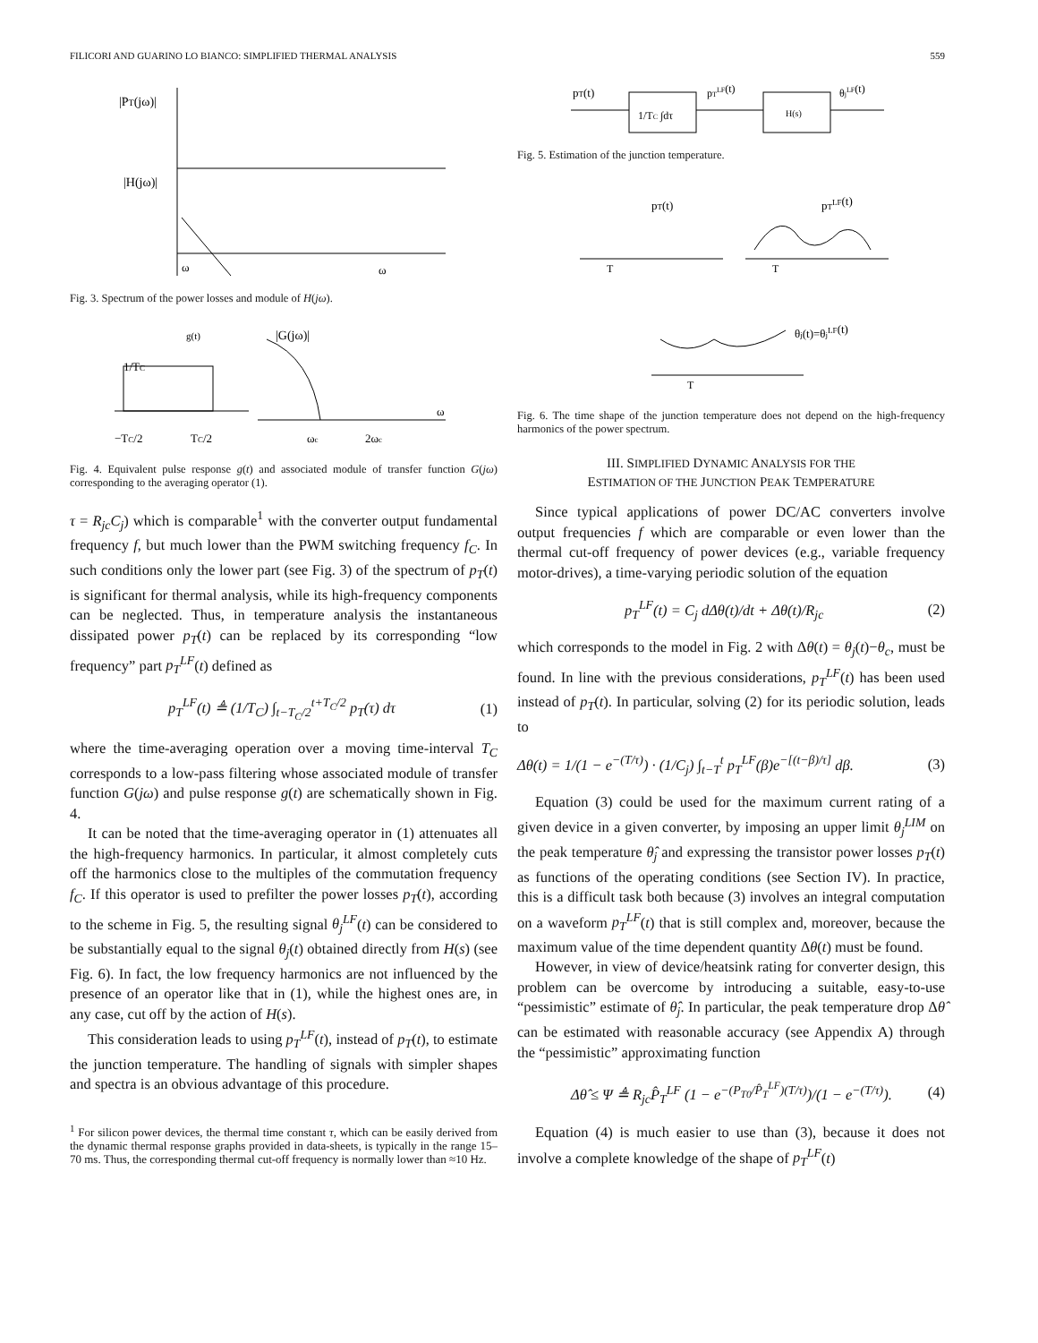FILICORI AND GUARINO LO BIANCO: SIMPLIFIED THERMAL ANALYSIS 559
|PT(jω)|
|H(jω)|
ω
ω
Fig. 3. Spectrum of the power losses and module of H(jω).
1/TC
g(t)
|G(jω)|
−TC/2
TC/2
ωc
2ωc
ω
Fig. 4. Equivalent pulse response g(t) and associated module of transfer function G(jω) corresponding to the averaging operator (1).
τ = R<sub>jc</sub>C<sub>j</sub>) which is comparable<sup>1</sup> with the converter output fundamental frequency f, but much lower than the PWM switching frequency f<sub>C</sub>. In such conditions only the lower part (see Fig. 3) of the spectrum of p<sub>T</sub>(t) is significant for thermal analysis, while its high-frequency components can be neglected. Thus, in temperature analysis the instantaneous dissipated power p<sub>T</sub>(t) can be replaced by its corresponding “low frequency” part p<sub>T</sub><sup>LF</sup>(t) defined as
p<sub>T</sub><sup>LF</sup>(t) ≜ (1/T<sub>C</sub>) ∫<sub>t−T<sub>C</sub>/2</sub><sup>t+T<sub>C</sub>/2</sup> p<sub>T</sub>(τ) dτ (1)
where the time-averaging operation over a moving time-interval T<sub>C</sub> corresponds to a low-pass filtering whose associated module of transfer function G(jω) and pulse response g(t) are schematically shown in Fig. 4.
It can be noted that the time-averaging operator in (1) attenuates all the high-frequency harmonics. In particular, it almost completely cuts off the harmonics close to the multiples of the commutation frequency f<sub>C</sub>. If this operator is used to prefilter the power losses p<sub>T</sub>(t), according to the scheme in Fig. 5, the resulting signal θ<sub>j</sub><sup>LF</sup>(t) can be considered to be substantially equal to the signal θ<sub>j</sub>(t) obtained directly from H(s) (see Fig. 6). In fact, the low frequency harmonics are not influenced by the presence of an operator like that in (1), while the highest ones are, in any case, cut off by the action of H(s).
This consideration leads to using p<sub>T</sub><sup>LF</sup>(t), instead of p<sub>T</sub>(t), to estimate the junction temperature. The handling of signals with simpler shapes and spectra is an obvious advantage of this procedure.
<sup>1</sup> For silicon power devices, the thermal time constant τ, which can be easily derived from the dynamic thermal response graphs provided in data-sheets, is typically in the range 15–70 ms. Thus, the corresponding thermal cut-off frequency is normally lower than ≈10 Hz.
pT(t)
1/TC ∫dτ
pTLF(t)
H(s)
θjLF(t)
Fig. 5. Estimation of the junction temperature.
pT(t)
pTLF(t)
θj(t)=θjLF(t)
T
T
T
Fig. 6. The time shape of the junction temperature does not depend on the high-frequency harmonics of the power spectrum.
III. SIMPLIFIED DYNAMIC ANALYSIS FOR THE
ESTIMATION OF THE JUNCTION PEAK TEMPERATURE
Since typical applications of power DC/AC converters involve output frequencies f which are comparable or even lower than the thermal cut-off frequency of power devices (e.g., variable frequency motor-drives), a time-varying periodic solution of the equation
p<sub>T</sub><sup>LF</sup>(t) = C<sub>j</sub> dΔθ(t)/dt + Δθ(t)/R<sub>jc</sub> (2)
which corresponds to the model in Fig. 2 with Δθ(t) = θ<sub>j</sub>(t)−θ<sub>c</sub>, must be found. In line with the previous considerations, p<sub>T</sub><sup>LF</sup>(t) has been used instead of p<sub>T</sub>(t). In particular, solving (2) for its periodic solution, leads to
Δθ(t) = 1/(1 − e<sup>−(T/τ)</sup>) · (1/C<sub>j</sub>) ∫<sub>t−T</sub><sup>t</sup> p<sub>T</sub><sup>LF</sup>(β)e<sup>−[(t−β)/τ]</sup> dβ. (3)
Equation (3) could be used for the maximum current rating of a given device in a given converter, by imposing an upper limit θ<sub>j</sub><sup>LIM</sup> on the peak temperature θ̂<sub>j</sub> and expressing the transistor power losses p<sub>T</sub>(t) as functions of the operating conditions (see Section IV). In practice, this is a difficult task both because (3) involves an integral computation on a waveform p<sub>T</sub><sup>LF</sup>(t) that is still complex and, moreover, because the maximum value of the time dependent quantity Δθ(t) must be found.
However, in view of device/heatsink rating for converter design, this problem can be overcome by introducing a suitable, easy-to-use “pessimistic” estimate of θ̂<sub>j</sub>. In particular, the peak temperature drop Δθ̂ can be estimated with reasonable accuracy (see Appendix A) through the “pessimistic” approximating function
Δθ̂ ≤ Ψ ≜ R<sub>jc</sub>P̂<sub>T</sub><sup>LF</sup> (1 − e<sup>−(P<sub>T0</sub>/P̂<sub>T</sub><sup>LF</sup>)(T/τ)</sup>)/(1 − e<sup>−(T/τ)</sup>). (4)
Equation (4) is much easier to use than (3), because it does not involve a complete knowledge of the shape of p<sub>T</sub><sup>LF</sup>(t)